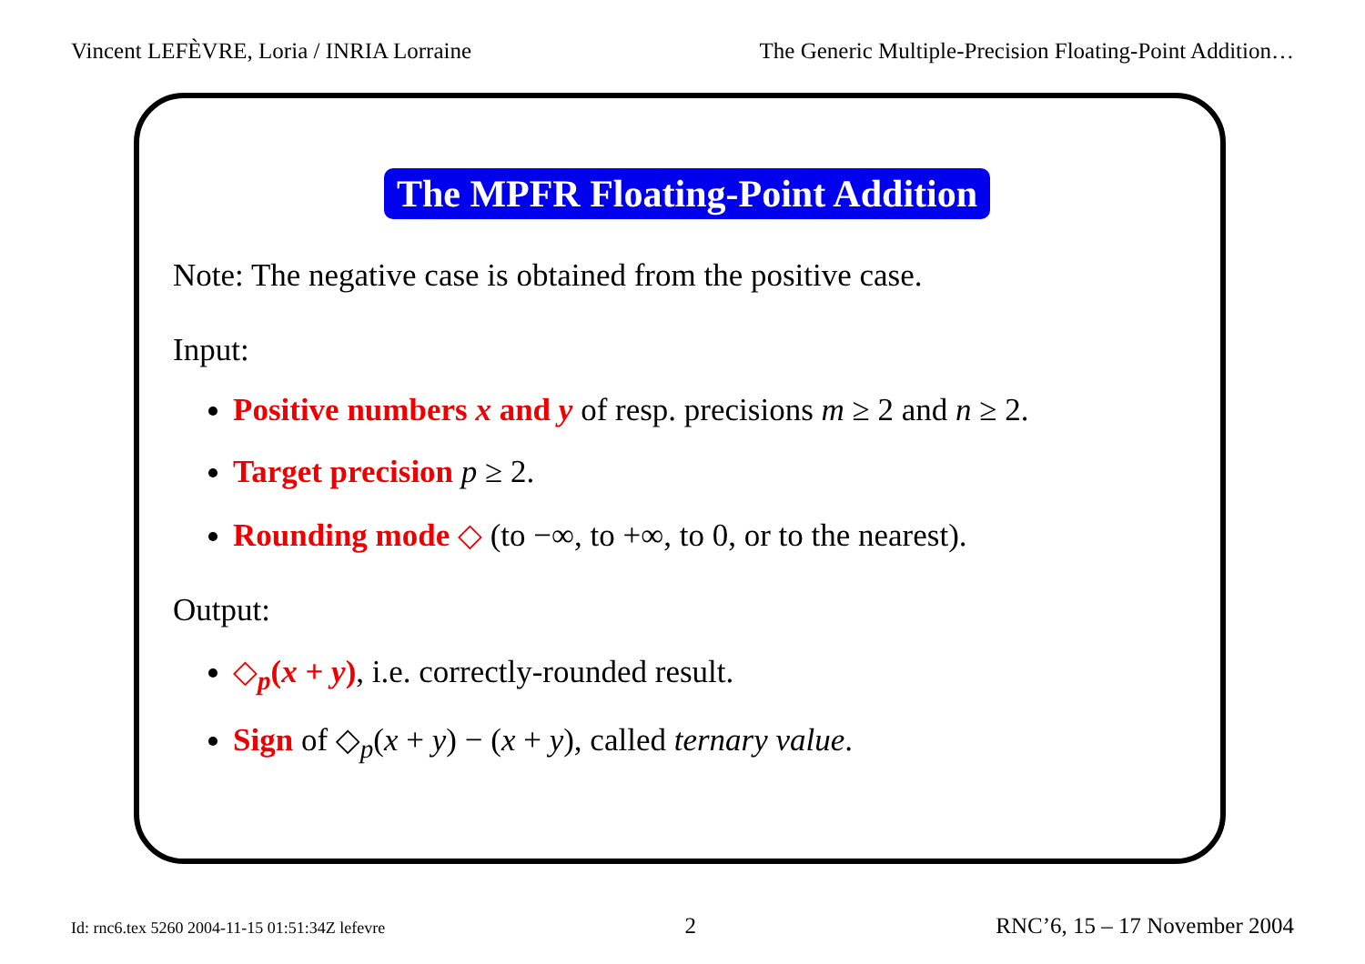Vincent LEFÈVRE, Loria / INRIA Lorraine The Generic Multiple-Precision Floating-Point Addition…
The MPFR Floating-Point Addition
Note: The negative case is obtained from the positive case.
Input:
Positive numbers x and y of resp. precisions m ≥ 2 and n ≥ 2.
Target precision p ≥ 2.
Rounding mode ◇ (to −∞, to +∞, to 0, or to the nearest).
Output:
◇<sub>p</sub>(x + y), i.e. correctly-rounded result.
Sign of ◇<sub>p</sub>(x + y) − (x + y), called ternary value.
Id: rnc6.tex 5260 2004-11-15 01:51:34Z lefevre 2 RNC’6, 15 – 17 November 2004